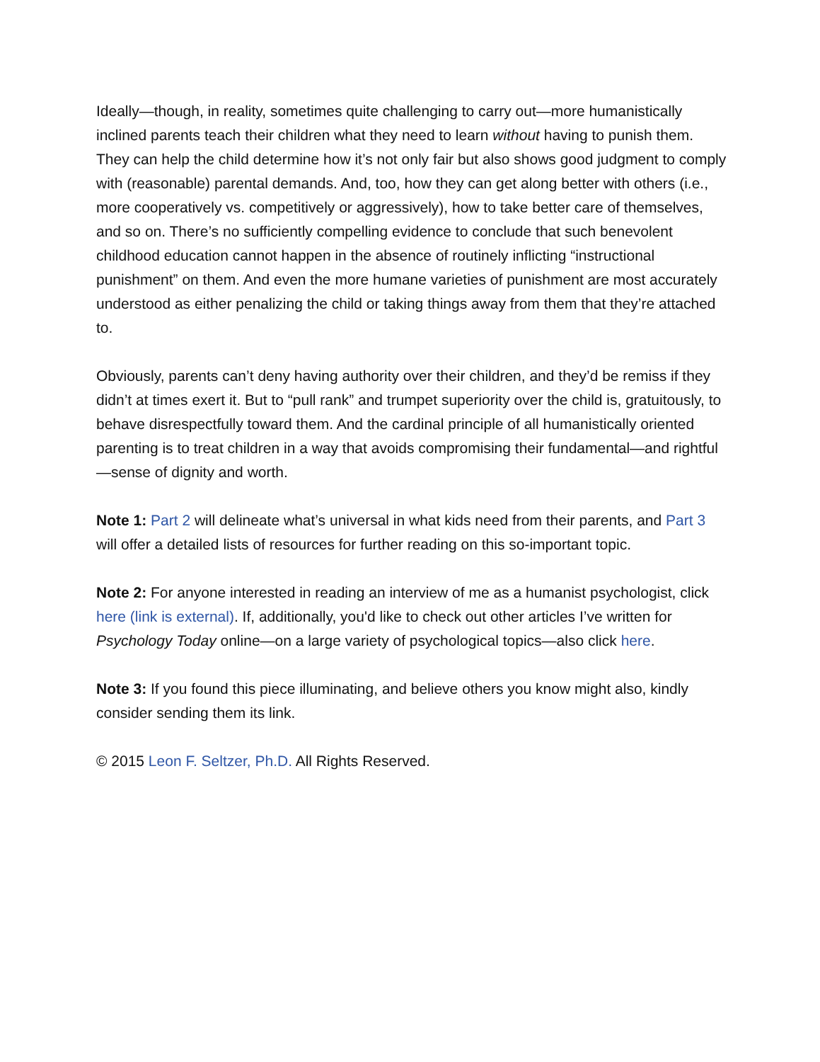Ideally—though, in reality, sometimes quite challenging to carry out—more humanistically inclined parents teach their children what they need to learn without having to punish them. They can help the child determine how it’s not only fair but also shows good judgment to comply with (reasonable) parental demands. And, too, how they can get along better with others (i.e., more cooperatively vs. competitively or aggressively), how to take better care of themselves, and so on. There’s no sufficiently compelling evidence to conclude that such benevolent childhood education cannot happen in the absence of routinely inflicting “instructional punishment” on them. And even the more humane varieties of punishment are most accurately understood as either penalizing the child or taking things away from them that they’re attached to.
Obviously, parents can’t deny having authority over their children, and they’d be remiss if they didn’t at times exert it. But to “pull rank” and trumpet superiority over the child is, gratuitously, to behave disrespectfully toward them. And the cardinal principle of all humanistically oriented parenting is to treat children in a way that avoids compromising their fundamental—and rightful—sense of dignity and worth.
Note 1: Part 2 will delineate what’s universal in what kids need from their parents, and Part 3 will offer a detailed lists of resources for further reading on this so-important topic.
Note 2: For anyone interested in reading an interview of me as a humanist psychologist, click here (link is external). If, additionally, you'd like to check out other articles I’ve written for Psychology Today online—on a large variety of psychological topics—also click here.
Note 3: If you found this piece illuminating, and believe others you know might also, kindly consider sending them its link.
© 2015 Leon F. Seltzer, Ph.D. All Rights Reserved.